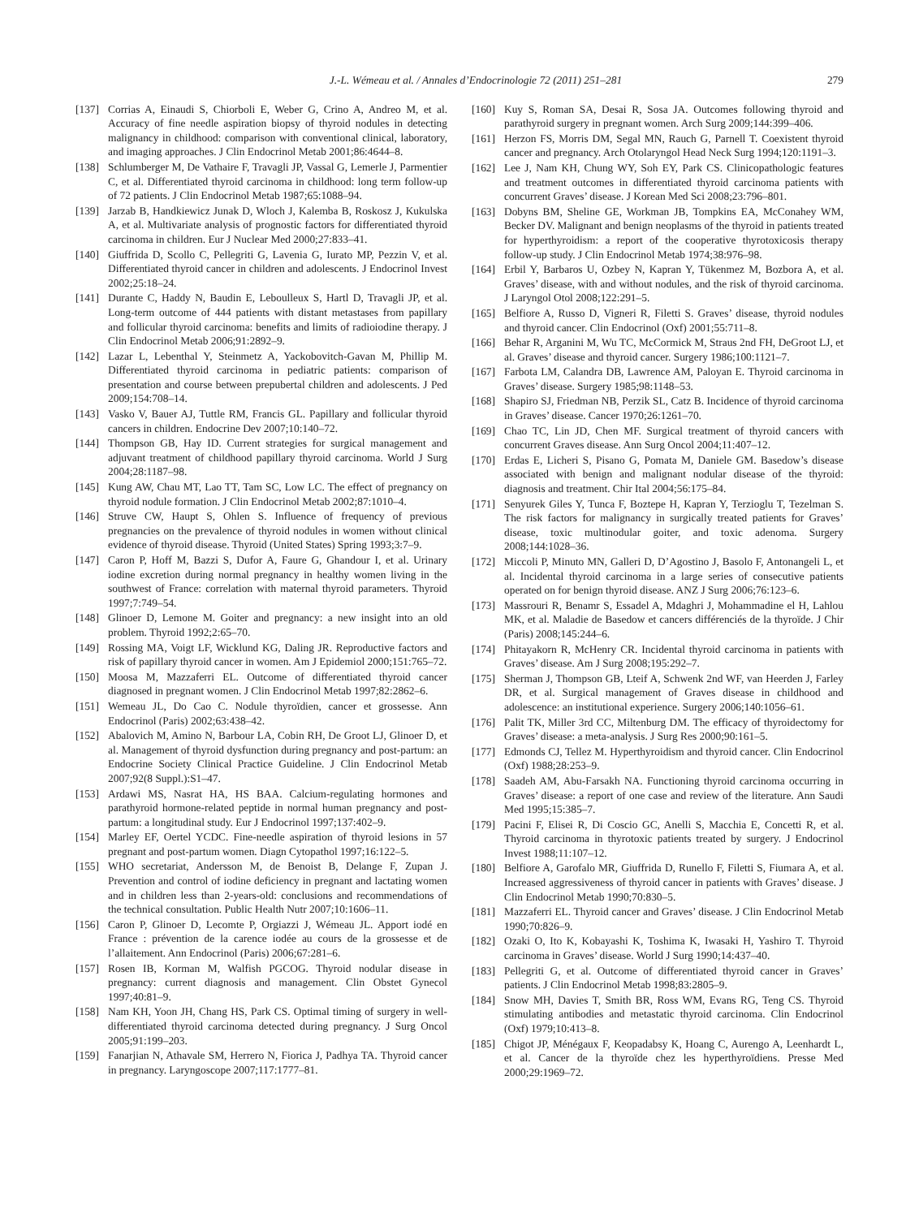J.-L. Wémeau et al. / Annales d’Endocrinologie 72 (2011) 251–281 279
[137] Corrias A, Einaudi S, Chiorboli E, Weber G, Crino A, Andreo M, et al. Accuracy of fine needle aspiration biopsy of thyroid nodules in detecting malignancy in childhood: comparison with conventional clinical, laboratory, and imaging approaches. J Clin Endocrinol Metab 2001;86:4644–8.
[138] Schlumberger M, De Vathaire F, Travagli JP, Vassal G, Lemerle J, Parmentier C, et al. Differentiated thyroid carcinoma in childhood: long term follow-up of 72 patients. J Clin Endocrinol Metab 1987;65:1088–94.
[139] Jarzab B, Handkiewicz Junak D, Wloch J, Kalemba B, Roskosz J, Kukulska A, et al. Multivariate analysis of prognostic factors for differentiated thyroid carcinoma in children. Eur J Nuclear Med 2000;27:833–41.
[140] Giuffrida D, Scollo C, Pellegriti G, Lavenia G, Iurato MP, Pezzin V, et al. Differentiated thyroid cancer in children and adolescents. J Endocrinol Invest 2002;25:18–24.
[141] Durante C, Haddy N, Baudin E, Leboulleux S, Hartl D, Travagli JP, et al. Long-term outcome of 444 patients with distant metastases from papillary and follicular thyroid carcinoma: benefits and limits of radioiodine therapy. J Clin Endocrinol Metab 2006;91:2892–9.
[142] Lazar L, Lebenthal Y, Steinmetz A, Yackobovitch-Gavan M, Phillip M. Differentiated thyroid carcinoma in pediatric patients: comparison of presentation and course between prepubertal children and adolescents. J Ped 2009;154:708–14.
[143] Vasko V, Bauer AJ, Tuttle RM, Francis GL. Papillary and follicular thyroid cancers in children. Endocrine Dev 2007;10:140–72.
[144] Thompson GB, Hay ID. Current strategies for surgical management and adjuvant treatment of childhood papillary thyroid carcinoma. World J Surg 2004;28:1187–98.
[145] Kung AW, Chau MT, Lao TT, Tam SC, Low LC. The effect of pregnancy on thyroid nodule formation. J Clin Endocrinol Metab 2002;87:1010–4.
[146] Struve CW, Haupt S, Ohlen S. Influence of frequency of previous pregnancies on the prevalence of thyroid nodules in women without clinical evidence of thyroid disease. Thyroid (United States) Spring 1993;3:7–9.
[147] Caron P, Hoff M, Bazzi S, Dufor A, Faure G, Ghandour I, et al. Urinary iodine excretion during normal pregnancy in healthy women living in the southwest of France: correlation with maternal thyroid parameters. Thyroid 1997;7:749–54.
[148] Glinoer D, Lemone M. Goiter and pregnancy: a new insight into an old problem. Thyroid 1992;2:65–70.
[149] Rossing MA, Voigt LF, Wicklund KG, Daling JR. Reproductive factors and risk of papillary thyroid cancer in women. Am J Epidemiol 2000;151:765–72.
[150] Moosa M, Mazzaferri EL. Outcome of differentiated thyroid cancer diagnosed in pregnant women. J Clin Endocrinol Metab 1997;82:2862–6.
[151] Wemeau JL, Do Cao C. Nodule thyroïdien, cancer et grossesse. Ann Endocrinol (Paris) 2002;63:438–42.
[152] Abalovich M, Amino N, Barbour LA, Cobin RH, De Groot LJ, Glinoer D, et al. Management of thyroid dysfunction during pregnancy and post-partum: an Endocrine Society Clinical Practice Guideline. J Clin Endocrinol Metab 2007;92(8 Suppl.):S1–47.
[153] Ardawi MS, Nasrat HA, HS BAA. Calcium-regulating hormones and parathyroid hormone-related peptide in normal human pregnancy and post-partum: a longitudinal study. Eur J Endocrinol 1997;137:402–9.
[154] Marley EF, Oertel YCDC. Fine-needle aspiration of thyroid lesions in 57 pregnant and post-partum women. Diagn Cytopathol 1997;16:122–5.
[155] WHO secretariat, Andersson M, de Benoist B, Delange F, Zupan J. Prevention and control of iodine deficiency in pregnant and lactating women and in children less than 2-years-old: conclusions and recommendations of the technical consultation. Public Health Nutr 2007;10:1606–11.
[156] Caron P, Glinoer D, Lecomte P, Orgiazzi J, Wémeau JL. Apport iodé en France : prévention de la carence iodée au cours de la grossesse et de l’allaitement. Ann Endocrinol (Paris) 2006;67:281–6.
[157] Rosen IB, Korman M, Walfish PGCOG. Thyroid nodular disease in pregnancy: current diagnosis and management. Clin Obstet Gynecol 1997;40:81–9.
[158] Nam KH, Yoon JH, Chang HS, Park CS. Optimal timing of surgery in well-differentiated thyroid carcinoma detected during pregnancy. J Surg Oncol 2005;91:199–203.
[159] Fanarjian N, Athavale SM, Herrero N, Fiorica J, Padhya TA. Thyroid cancer in pregnancy. Laryngoscope 2007;117:1777–81.
[160] Kuy S, Roman SA, Desai R, Sosa JA. Outcomes following thyroid and parathyroid surgery in pregnant women. Arch Surg 2009;144:399–406.
[161] Herzon FS, Morris DM, Segal MN, Rauch G, Parnell T. Coexistent thyroid cancer and pregnancy. Arch Otolaryngol Head Neck Surg 1994;120:1191–3.
[162] Lee J, Nam KH, Chung WY, Soh EY, Park CS. Clinicopathologic features and treatment outcomes in differentiated thyroid carcinoma patients with concurrent Graves’ disease. J Korean Med Sci 2008;23:796–801.
[163] Dobyns BM, Sheline GE, Workman JB, Tompkins EA, McConahey WM, Becker DV. Malignant and benign neoplasms of the thyroid in patients treated for hyperthyroidism: a report of the cooperative thyrotoxicosis therapy follow-up study. J Clin Endocrinol Metab 1974;38:976–98.
[164] Erbil Y, Barbaros U, Ozbey N, Kapran Y, Tükenmez M, Bozbora A, et al. Graves’ disease, with and without nodules, and the risk of thyroid carcinoma. J Laryngol Otol 2008;122:291–5.
[165] Belfiore A, Russo D, Vigneri R, Filetti S. Graves’ disease, thyroid nodules and thyroid cancer. Clin Endocrinol (Oxf) 2001;55:711–8.
[166] Behar R, Arganini M, Wu TC, McCormick M, Straus 2nd FH, DeGroot LJ, et al. Graves’ disease and thyroid cancer. Surgery 1986;100:1121–7.
[167] Farbota LM, Calandra DB, Lawrence AM, Paloyan E. Thyroid carcinoma in Graves’ disease. Surgery 1985;98:1148–53.
[168] Shapiro SJ, Friedman NB, Perzik SL, Catz B. Incidence of thyroid carcinoma in Graves’ disease. Cancer 1970;26:1261–70.
[169] Chao TC, Lin JD, Chen MF. Surgical treatment of thyroid cancers with concurrent Graves disease. Ann Surg Oncol 2004;11:407–12.
[170] Erdas E, Licheri S, Pisano G, Pomata M, Daniele GM. Basedow’s disease associated with benign and malignant nodular disease of the thyroid: diagnosis and treatment. Chir Ital 2004;56:175–84.
[171] Senyurek Giles Y, Tunca F, Boztepe H, Kapran Y, Terzioglu T, Tezelman S. The risk factors for malignancy in surgically treated patients for Graves’ disease, toxic multinodular goiter, and toxic adenoma. Surgery 2008;144:1028–36.
[172] Miccoli P, Minuto MN, Galleri D, D’Agostino J, Basolo F, Antonangeli L, et al. Incidental thyroid carcinoma in a large series of consecutive patients operated on for benign thyroid disease. ANZ J Surg 2006;76:123–6.
[173] Massrouri R, Benamr S, Essadel A, Mdaghri J, Mohammadine el H, Lahlou MK, et al. Maladie de Basedow et cancers différenciés de la thyroïde. J Chir (Paris) 2008;145:244–6.
[174] Phitayakorn R, McHenry CR. Incidental thyroid carcinoma in patients with Graves’ disease. Am J Surg 2008;195:292–7.
[175] Sherman J, Thompson GB, Lteif A, Schwenk 2nd WF, van Heerden J, Farley DR, et al. Surgical management of Graves disease in childhood and adolescence: an institutional experience. Surgery 2006;140:1056–61.
[176] Palit TK, Miller 3rd CC, Miltenburg DM. The efficacy of thyroidectomy for Graves’ disease: a meta-analysis. J Surg Res 2000;90:161–5.
[177] Edmonds CJ, Tellez M. Hyperthyroidism and thyroid cancer. Clin Endocrinol (Oxf) 1988;28:253–9.
[178] Saadeh AM, Abu-Farsakh NA. Functioning thyroid carcinoma occurring in Graves’ disease: a report of one case and review of the literature. Ann Saudi Med 1995;15:385–7.
[179] Pacini F, Elisei R, Di Coscio GC, Anelli S, Macchia E, Concetti R, et al. Thyroid carcinoma in thyrotoxic patients treated by surgery. J Endocrinol Invest 1988;11:107–12.
[180] Belfiore A, Garofalo MR, Giuffrida D, Runello F, Filetti S, Fiumara A, et al. Increased aggressiveness of thyroid cancer in patients with Graves’ disease. J Clin Endocrinol Metab 1990;70:830–5.
[181] Mazzaferri EL. Thyroid cancer and Graves’ disease. J Clin Endocrinol Metab 1990;70:826–9.
[182] Ozaki O, Ito K, Kobayashi K, Toshima K, Iwasaki H, Yashiro T. Thyroid carcinoma in Graves’ disease. World J Surg 1990;14:437–40.
[183] Pellegriti G, et al. Outcome of differentiated thyroid cancer in Graves’ patients. J Clin Endocrinol Metab 1998;83:2805–9.
[184] Snow MH, Davies T, Smith BR, Ross WM, Evans RG, Teng CS. Thyroid stimulating antibodies and metastatic thyroid carcinoma. Clin Endocrinol (Oxf) 1979;10:413–8.
[185] Chigot JP, Ménégaux F, Keopadabsy K, Hoang C, Aurengo A, Leenhardt L, et al. Cancer de la thyroïde chez les hyperthyroïdiens. Presse Med 2000;29:1969–72.